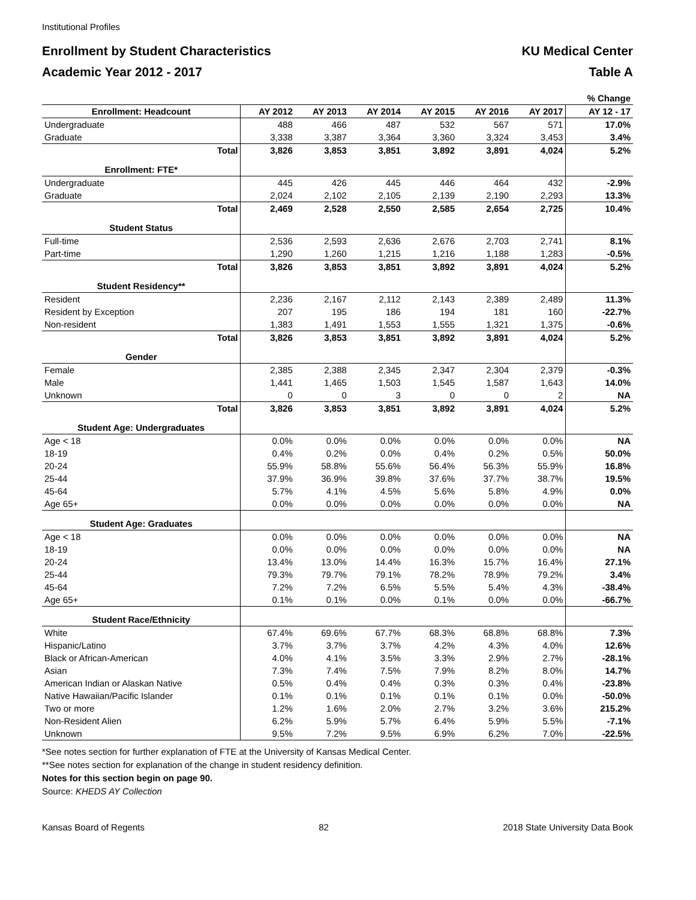Institutional Profiles
Enrollment by Student Characteristics KU Medical Center
Academic Year 2012 - 2017 Table A
| | | | | | | | % Change |
| --- | --- | --- | --- | --- | --- | --- | --- |
| Enrollment: Headcount | AY 2012 | AY 2013 | AY 2014 | AY 2015 | AY 2016 | AY 2017 | AY 12 - 17 |
| Undergraduate | 488 | 466 | 487 | 532 | 567 | 571 | 17.0% |
| Graduate | 3,338 | 3,387 | 3,364 | 3,360 | 3,324 | 3,453 | 3.4% |
| Total | 3,826 | 3,853 | 3,851 | 3,892 | 3,891 | 4,024 | 5.2% |
| Enrollment: FTE* | | | | | | | |
| Undergraduate | 445 | 426 | 445 | 446 | 464 | 432 | -2.9% |
| Graduate | 2,024 | 2,102 | 2,105 | 2,139 | 2,190 | 2,293 | 13.3% |
| Total | 2,469 | 2,528 | 2,550 | 2,585 | 2,654 | 2,725 | 10.4% |
| Student Status | | | | | | | |
| Full-time | 2,536 | 2,593 | 2,636 | 2,676 | 2,703 | 2,741 | 8.1% |
| Part-time | 1,290 | 1,260 | 1,215 | 1,216 | 1,188 | 1,283 | -0.5% |
| Total | 3,826 | 3,853 | 3,851 | 3,892 | 3,891 | 4,024 | 5.2% |
| Student Residency** | | | | | | | |
| Resident | 2,236 | 2,167 | 2,112 | 2,143 | 2,389 | 2,489 | 11.3% |
| Resident by Exception | 207 | 195 | 186 | 194 | 181 | 160 | -22.7% |
| Non-resident | 1,383 | 1,491 | 1,553 | 1,555 | 1,321 | 1,375 | -0.6% |
| Total | 3,826 | 3,853 | 3,851 | 3,892 | 3,891 | 4,024 | 5.2% |
| Gender | | | | | | | |
| Female | 2,385 | 2,388 | 2,345 | 2,347 | 2,304 | 2,379 | -0.3% |
| Male | 1,441 | 1,465 | 1,503 | 1,545 | 1,587 | 1,643 | 14.0% |
| Unknown | 0 | 0 | 3 | 0 | 0 | 2 | NA |
| Total | 3,826 | 3,853 | 3,851 | 3,892 | 3,891 | 4,024 | 5.2% |
| Student Age: Undergraduates | | | | | | | |
| Age < 18 | 0.0% | 0.0% | 0.0% | 0.0% | 0.0% | 0.0% | NA |
| 18-19 | 0.4% | 0.2% | 0.0% | 0.4% | 0.2% | 0.5% | 50.0% |
| 20-24 | 55.9% | 58.8% | 55.6% | 56.4% | 56.3% | 55.9% | 16.8% |
| 25-44 | 37.9% | 36.9% | 39.8% | 37.6% | 37.7% | 38.7% | 19.5% |
| 45-64 | 5.7% | 4.1% | 4.5% | 5.6% | 5.8% | 4.9% | 0.0% |
| Age 65+ | 0.0% | 0.0% | 0.0% | 0.0% | 0.0% | 0.0% | NA |
| Student Age: Graduates | | | | | | | |
| Age < 18 | 0.0% | 0.0% | 0.0% | 0.0% | 0.0% | 0.0% | NA |
| 18-19 | 0.0% | 0.0% | 0.0% | 0.0% | 0.0% | 0.0% | NA |
| 20-24 | 13.4% | 13.0% | 14.4% | 16.3% | 15.7% | 16.4% | 27.1% |
| 25-44 | 79.3% | 79.7% | 79.1% | 78.2% | 78.9% | 79.2% | 3.4% |
| 45-64 | 7.2% | 7.2% | 6.5% | 5.5% | 5.4% | 4.3% | -38.4% |
| Age 65+ | 0.1% | 0.1% | 0.0% | 0.1% | 0.0% | 0.0% | -66.7% |
| Student Race/Ethnicity | | | | | | | |
| White | 67.4% | 69.6% | 67.7% | 68.3% | 68.8% | 68.8% | 7.3% |
| Hispanic/Latino | 3.7% | 3.7% | 3.7% | 4.2% | 4.3% | 4.0% | 12.6% |
| Black or African-American | 4.0% | 4.1% | 3.5% | 3.3% | 2.9% | 2.7% | -28.1% |
| Asian | 7.3% | 7.4% | 7.5% | 7.9% | 8.2% | 8.0% | 14.7% |
| American Indian or Alaskan Native | 0.5% | 0.4% | 0.4% | 0.3% | 0.3% | 0.4% | -23.8% |
| Native Hawaiian/Pacific Islander | 0.1% | 0.1% | 0.1% | 0.1% | 0.1% | 0.0% | -50.0% |
| Two or more | 1.2% | 1.6% | 2.0% | 2.7% | 3.2% | 3.6% | 215.2% |
| Non-Resident Alien | 6.2% | 5.9% | 5.7% | 6.4% | 5.9% | 5.5% | -7.1% |
| Unknown | 9.5% | 7.2% | 9.5% | 6.9% | 6.2% | 7.0% | -22.5% |
*See notes section for further explanation of FTE at the University of Kansas Medical Center.
**See notes section for explanation of the change in student residency definition.
Notes for this section begin on page 90.
Source: KHEDS AY Collection
Kansas Board of Regents 82 2018 State University Data Book